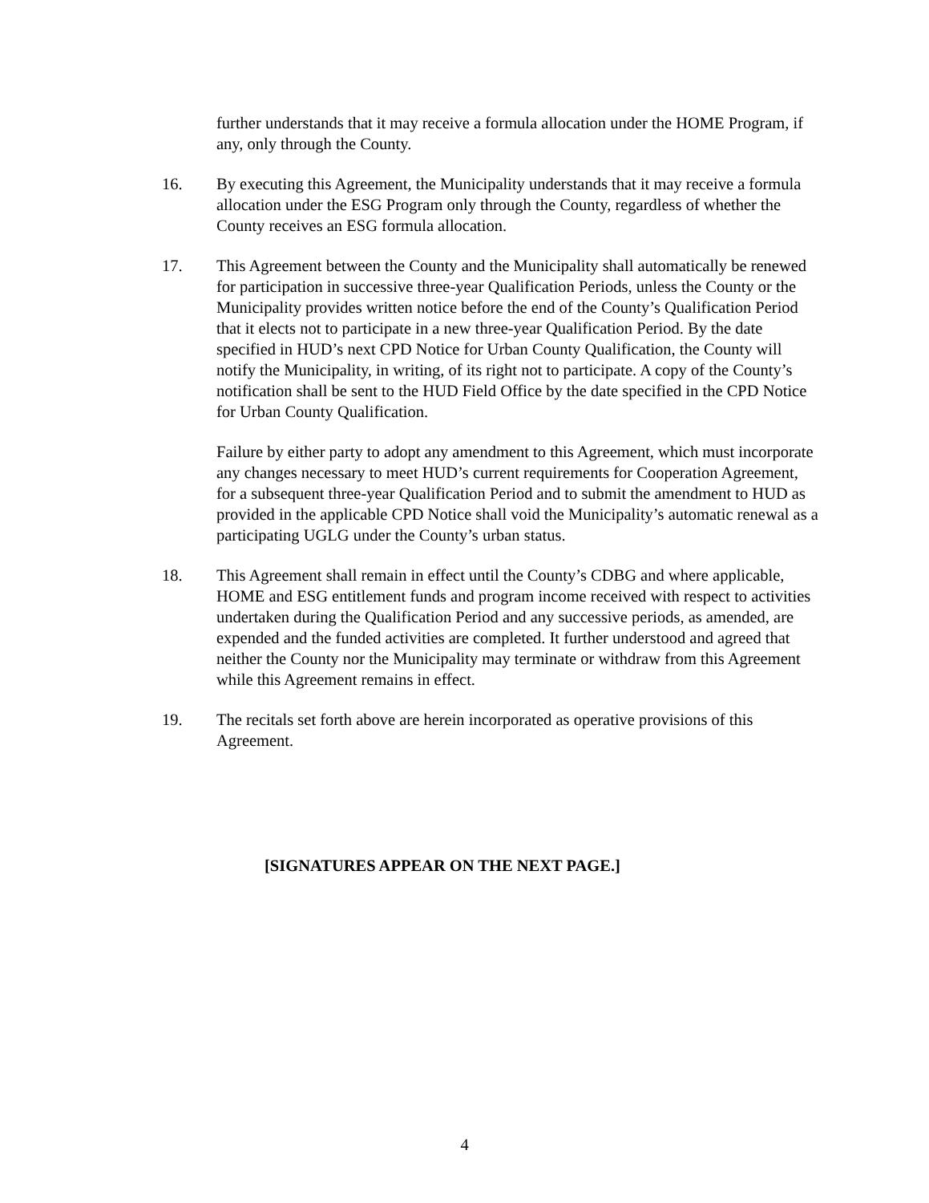further understands that it may receive a formula allocation under the HOME Program, if any, only through the County.
16. By executing this Agreement, the Municipality understands that it may receive a formula allocation under the ESG Program only through the County, regardless of whether the County receives an ESG formula allocation.
17. This Agreement between the County and the Municipality shall automatically be renewed for participation in successive three-year Qualification Periods, unless the County or the Municipality provides written notice before the end of the County’s Qualification Period that it elects not to participate in a new three-year Qualification Period. By the date specified in HUD’s next CPD Notice for Urban County Qualification, the County will notify the Municipality, in writing, of its right not to participate. A copy of the County’s notification shall be sent to the HUD Field Office by the date specified in the CPD Notice for Urban County Qualification.
Failure by either party to adopt any amendment to this Agreement, which must incorporate any changes necessary to meet HUD’s current requirements for Cooperation Agreement, for a subsequent three-year Qualification Period and to submit the amendment to HUD as provided in the applicable CPD Notice shall void the Municipality’s automatic renewal as a participating UGLG under the County’s urban status.
18. This Agreement shall remain in effect until the County’s CDBG and where applicable, HOME and ESG entitlement funds and program income received with respect to activities undertaken during the Qualification Period and any successive periods, as amended, are expended and the funded activities are completed. It further understood and agreed that neither the County nor the Municipality may terminate or withdraw from this Agreement while this Agreement remains in effect.
19. The recitals set forth above are herein incorporated as operative provisions of this Agreement.
[SIGNATURES APPEAR ON THE NEXT PAGE.]
4